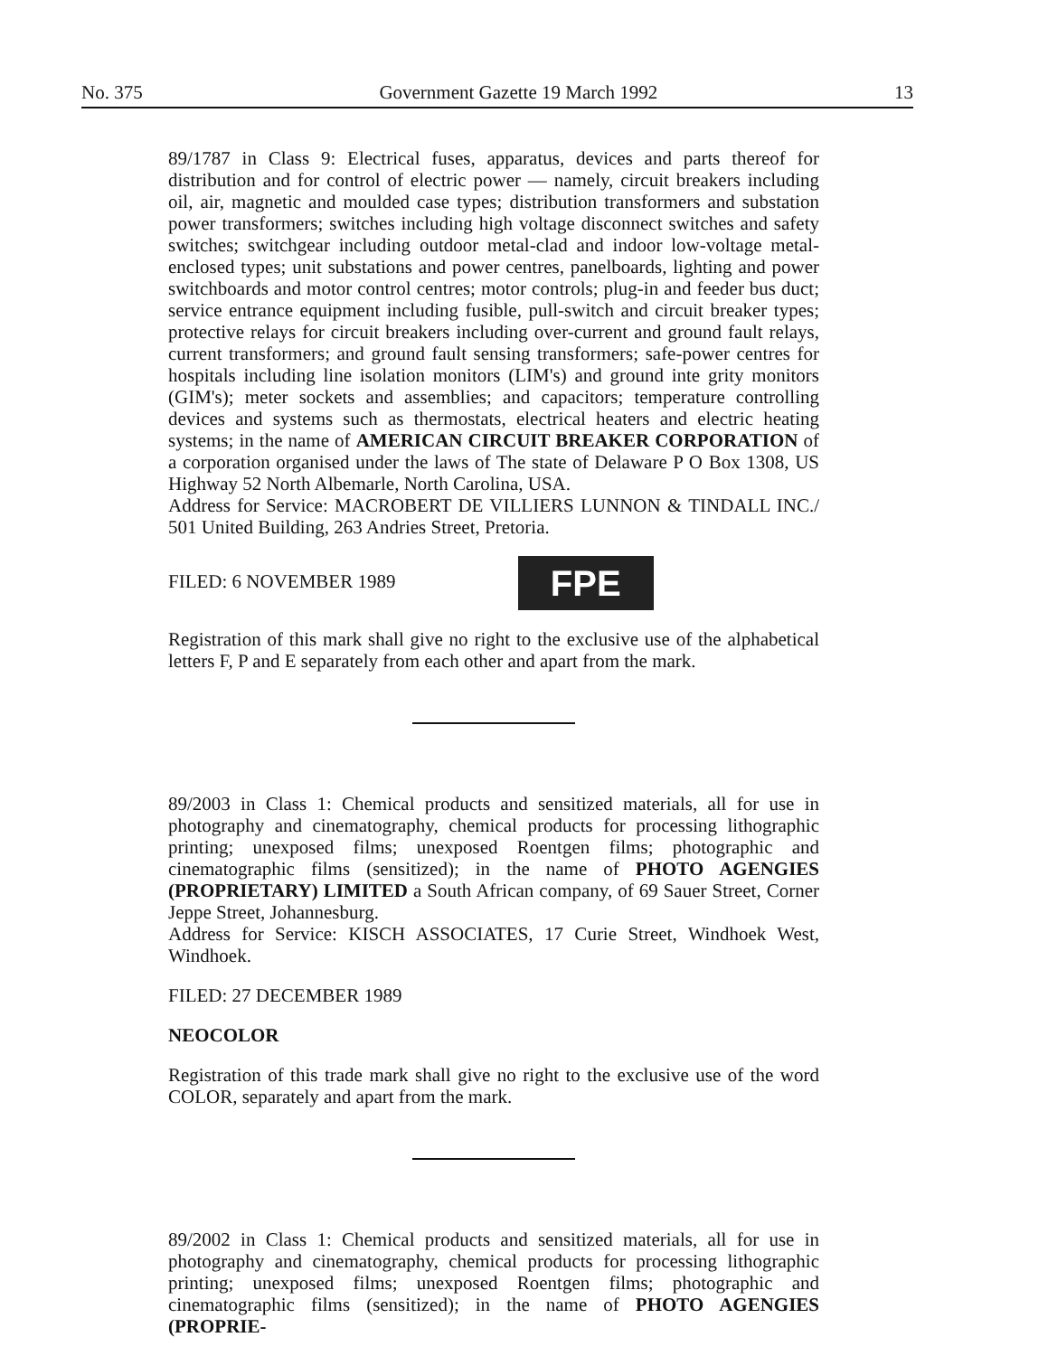No. 375 Government Gazette 19 March 1992 13
89/1787 in Class 9: Electrical fuses, apparatus, devices and parts thereof for distribution and for control of electric power — namely, circuit breakers including oil, air, magnetic and moulded case types; distribution transformers and substation power transformers; switches including high voltage disconnect switches and safety switches; switchgear including outdoor metal-clad and indoor low-voltage metal-enclosed types; unit substations and power centres, panelboards, lighting and power switchboards and motor control centres; motor controls; plug-in and feeder bus duct; service entrance equipment including fusible, pull-switch and circuit breaker types; protective relays for circuit breakers including over-current and ground fault relays, current transformers; and ground fault sensing transformers; safe-power centres for hospitals including line isolation monitors (LIM's) and ground inte grity monitors (GIM's); meter sockets and assemblies; and capacitors; temperature controlling devices and systems such as thermostats, electrical heaters and electric heating systems; in the name of AMERICAN CIRCUIT BREAKER CORPORATION of a corporation organised under the laws of The state of Delaware P O Box 1308, US Highway 52 North Albemarle, North Carolina, USA.
Address for Service: MACROBERT DE VILLIERS LUNNON & TINDALL INC./ 501 United Building, 263 Andries Street, Pretoria.
FILED: 6 NOVEMBER 1989 FPE
Registration of this mark shall give no right to the exclusive use of the alphabetical letters F, P and E separately from each other and apart from the mark.
89/2003 in Class 1: Chemical products and sensitized materials, all for use in photography and cinematography, chemical products for processing lithographic printing; unexposed films; unexposed Roentgen films; photographic and cinematographic films (sensitized); in the name of PHOTO AGENGIES (PROPRIETARY) LIMITED a South African company, of 69 Sauer Street, Corner Jeppe Street, Johannesburg.
Address for Service: KISCH ASSOCIATES, 17 Curie Street, Windhoek West, Windhoek.
FILED: 27 DECEMBER 1989
NEOCOLOR
Registration of this trade mark shall give no right to the exclusive use of the word COLOR, separately and apart from the mark.
89/2002 in Class 1: Chemical products and sensitized materials, all for use in photography and cinematography, chemical products for processing lithographic printing; unexposed films; unexposed Roentgen films; photographic and cinematographic films (sensitized); in the name of PHOTO AGENGIES (PROPRIE-